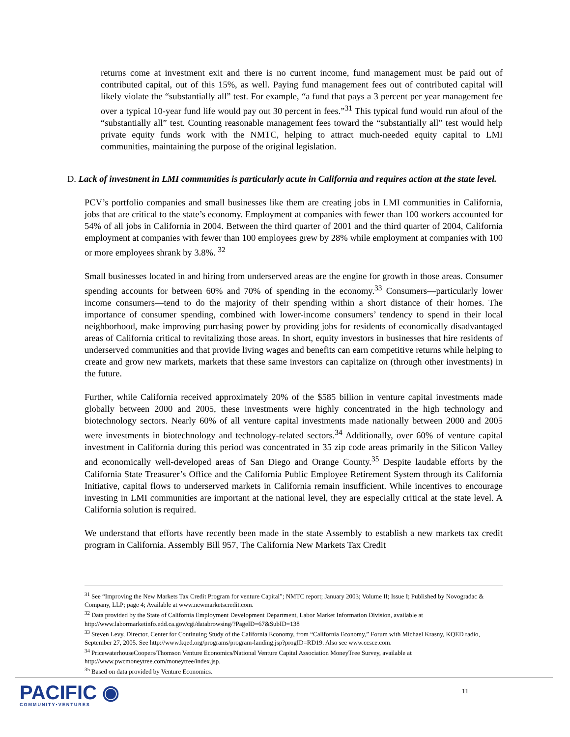returns come at investment exit and there is no current income, fund management must be paid out of contributed capital, out of this 15%, as well. Paying fund management fees out of contributed capital will likely violate the “substantially all” test. For example, “a fund that pays a 3 percent per year management fee over a typical 10-year fund life would pay out 30 percent in fees.”<sup>31</sup> This typical fund would run afoul of the “substantially all” test. Counting reasonable management fees toward the “substantially all” test would help private equity funds work with the NMTC, helping to attract much-needed equity capital to LMI communities, maintaining the purpose of the original legislation.
D. Lack of investment in LMI communities is particularly acute in California and requires action at the state level.
PCV’s portfolio companies and small businesses like them are creating jobs in LMI communities in California, jobs that are critical to the state’s economy. Employment at companies with fewer than 100 workers accounted for 54% of all jobs in California in 2004. Between the third quarter of 2001 and the third quarter of 2004, California employment at companies with fewer than 100 employees grew by 28% while employment at companies with 100 or more employees shrank by 3.8%. <sup>32</sup>
Small businesses located in and hiring from underserved areas are the engine for growth in those areas. Consumer spending accounts for between 60% and 70% of spending in the economy.<sup>33</sup> Consumers—particularly lower income consumers—tend to do the majority of their spending within a short distance of their homes. The importance of consumer spending, combined with lower-income consumers’ tendency to spend in their local neighborhood, make improving purchasing power by providing jobs for residents of economically disadvantaged areas of California critical to revitalizing those areas. In short, equity investors in businesses that hire residents of underserved communities and that provide living wages and benefits can earn competitive returns while helping to create and grow new markets, markets that these same investors can capitalize on (through other investments) in the future.
Further, while California received approximately 20% of the $585 billion in venture capital investments made globally between 2000 and 2005, these investments were highly concentrated in the high technology and biotechnology sectors. Nearly 60% of all venture capital investments made nationally between 2000 and 2005 were investments in biotechnology and technology-related sectors.<sup>34</sup> Additionally, over 60% of venture capital investment in California during this period was concentrated in 35 zip code areas primarily in the Silicon Valley and economically well-developed areas of San Diego and Orange County.<sup>35</sup> Despite laudable efforts by the California State Treasurer’s Office and the California Public Employee Retirement System through its California Initiative, capital flows to underserved markets in California remain insufficient. While incentives to encourage investing in LMI communities are important at the national level, they are especially critical at the state level. A California solution is required.
We understand that efforts have recently been made in the state Assembly to establish a new markets tax credit program in California. Assembly Bill 957, The California New Markets Tax Credit
<sup>31</sup> See “Improving the New Markets Tax Credit Program for venture Capital”; NMTC report; January 2003; Volume II; Issue I; Published by Novogradac & Company, LLP; page 4; Available at www.newmarketscredit.com.
<sup>32</sup> Data provided by the State of California Employment Development Department, Labor Market Information Division, available at http://www.labormarketinfo.edd.ca.gov/cgi/databrowsing/?PageID=67&SubID=138
<sup>33</sup> Steven Levy, Director, Center for Continuing Study of the California Economy, from “California Economy,” Forum with Michael Krasny, KQED radio, September 27, 2005. See http://www.kqed.org/programs/program-landing.jsp?progID=RD19. Also see www.ccsce.com.
<sup>34</sup> PricewaterhouseCoopers/Thomson Venture Economics/National Venture Capital Association MoneyTree Survey, available at http://www.pwcmoneytree.com/moneytree/index.jsp.
<sup>35</sup> Based on data provided by Venture Economics.
PACIFIC ◉
COMMUNITY•VENTURES
11